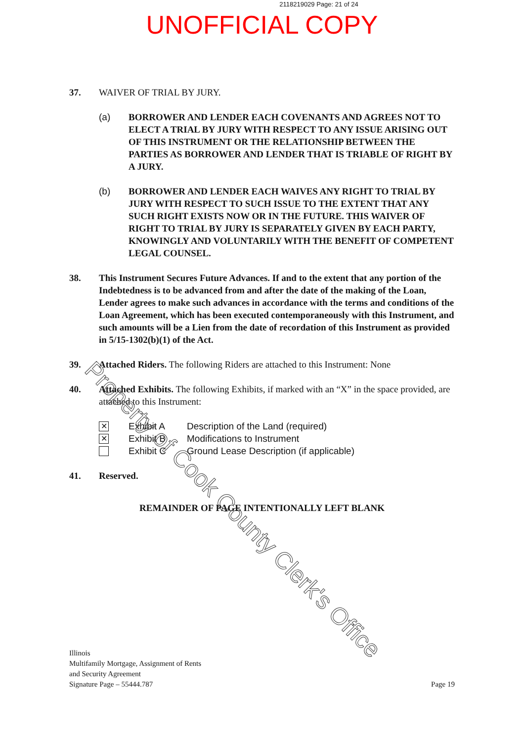2118219029 Page: 21 of 24
UNOFFICIAL COPY
37. WAIVER OF TRIAL BY JURY.
(a) BORROWER AND LENDER EACH COVENANTS AND AGREES NOT TO ELECT A TRIAL BY JURY WITH RESPECT TO ANY ISSUE ARISING OUT OF THIS INSTRUMENT OR THE RELATIONSHIP BETWEEN THE PARTIES AS BORROWER AND LENDER THAT IS TRIABLE OF RIGHT BY A JURY.
(b) BORROWER AND LENDER EACH WAIVES ANY RIGHT TO TRIAL BY JURY WITH RESPECT TO SUCH ISSUE TO THE EXTENT THAT ANY SUCH RIGHT EXISTS NOW OR IN THE FUTURE. THIS WAIVER OF RIGHT TO TRIAL BY JURY IS SEPARATELY GIVEN BY EACH PARTY, KNOWINGLY AND VOLUNTARILY WITH THE BENEFIT OF COMPETENT LEGAL COUNSEL.
38. This Instrument Secures Future Advances. If and to the extent that any portion of the Indebtedness is to be advanced from and after the date of the making of the Loan, Lender agrees to make such advances in accordance with the terms and conditions of the Loan Agreement, which has been executed contemporaneously with this Instrument, and such amounts will be a Lien from the date of recordation of this Instrument as provided in 5/15-1302(b)(1) of the Act.
39. Attached Riders. The following Riders are attached to this Instrument: None
40. Attached Exhibits. The following Exhibits, if marked with an “X” in the space provided, are attached to this Instrument:
✕
Exhibit A Description of the Land (required)
✕
Exhibit B Modifications to Instrument
Exhibit C Ground Lease Description (if applicable)
41. Reserved.
REMAINDER OF PAGE INTENTIONALLY LEFT BLANK
Illinois
Multifamily Mortgage, Assignment of Rents
and Security Agreement
Signature Page – 55444.787
Page 19
Property of Cook County Clerk's Office